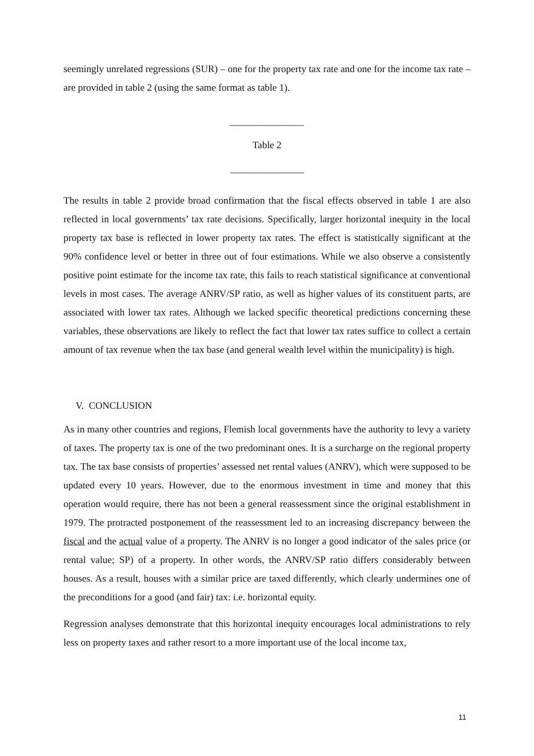seemingly unrelated regressions (SUR) – one for the property tax rate and one for the income tax rate – are provided in table 2 (using the same format as table 1).
_______________
Table 2
_______________
The results in table 2 provide broad confirmation that the fiscal effects observed in table 1 are also reflected in local governments’ tax rate decisions. Specifically, larger horizontal inequity in the local property tax base is reflected in lower property tax rates. The effect is statistically significant at the 90% confidence level or better in three out of four estimations. While we also observe a consistently positive point estimate for the income tax rate, this fails to reach statistical significance at conventional levels in most cases. The average ANRV/SP ratio, as well as higher values of its constituent parts, are associated with lower tax rates. Although we lacked specific theoretical predictions concerning these variables, these observations are likely to reflect the fact that lower tax rates suffice to collect a certain amount of tax revenue when the tax base (and general wealth level within the municipality) is high.
V. CONCLUSION
As in many other countries and regions, Flemish local governments have the authority to levy a variety of taxes. The property tax is one of the two predominant ones. It is a surcharge on the regional property tax. The tax base consists of properties’ assessed net rental values (ANRV), which were supposed to be updated every 10 years. However, due to the enormous investment in time and money that this operation would require, there has not been a general reassessment since the original establishment in 1979. The protracted postponement of the reassessment led to an increasing discrepancy between the fiscal and the actual value of a property. The ANRV is no longer a good indicator of the sales price (or rental value; SP) of a property. In other words, the ANRV/SP ratio differs considerably between houses. As a result, houses with a similar price are taxed differently, which clearly undermines one of the preconditions for a good (and fair) tax: i.e. horizontal equity.
Regression analyses demonstrate that this horizontal inequity encourages local administrations to rely less on property taxes and rather resort to a more important use of the local income tax,
11